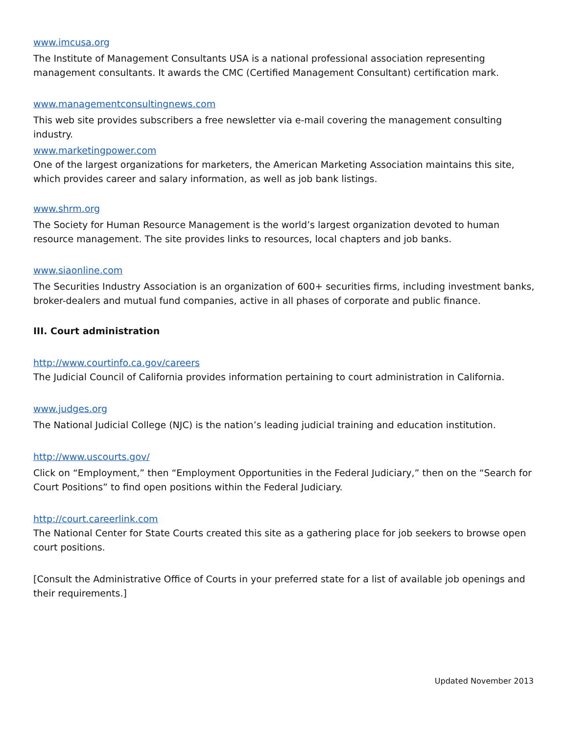www.imcusa.org
The Institute of Management Consultants USA is a national professional association representing management consultants. It awards the CMC (Certified Management Consultant) certification mark.
www.managementconsultingnews.com
This web site provides subscribers a free newsletter via e-mail covering the management consulting industry.
www.marketingpower.com
One of the largest organizations for marketers, the American Marketing Association maintains this site, which provides career and salary information, as well as job bank listings.
www.shrm.org
The Society for Human Resource Management is the world’s largest organization devoted to human resource management. The site provides links to resources, local chapters and job banks.
www.siaonline.com
The Securities Industry Association is an organization of 600+ securities firms, including investment banks, broker-dealers and mutual fund companies, active in all phases of corporate and public finance.
III. Court administration
http://www.courtinfo.ca.gov/careers
The Judicial Council of California provides information pertaining to court administration in California.
www.judges.org
The National Judicial College (NJC) is the nation’s leading judicial training and education institution.
http://www.uscourts.gov/
Click on “Employment,” then “Employment Opportunities in the Federal Judiciary,” then on the “Search for Court Positions” to find open positions within the Federal Judiciary.
http://court.careerlink.com
The National Center for State Courts created this site as a gathering place for job seekers to browse open court positions.
[Consult the Administrative Office of Courts in your preferred state for a list of available job openings and their requirements.]
Updated November 2013